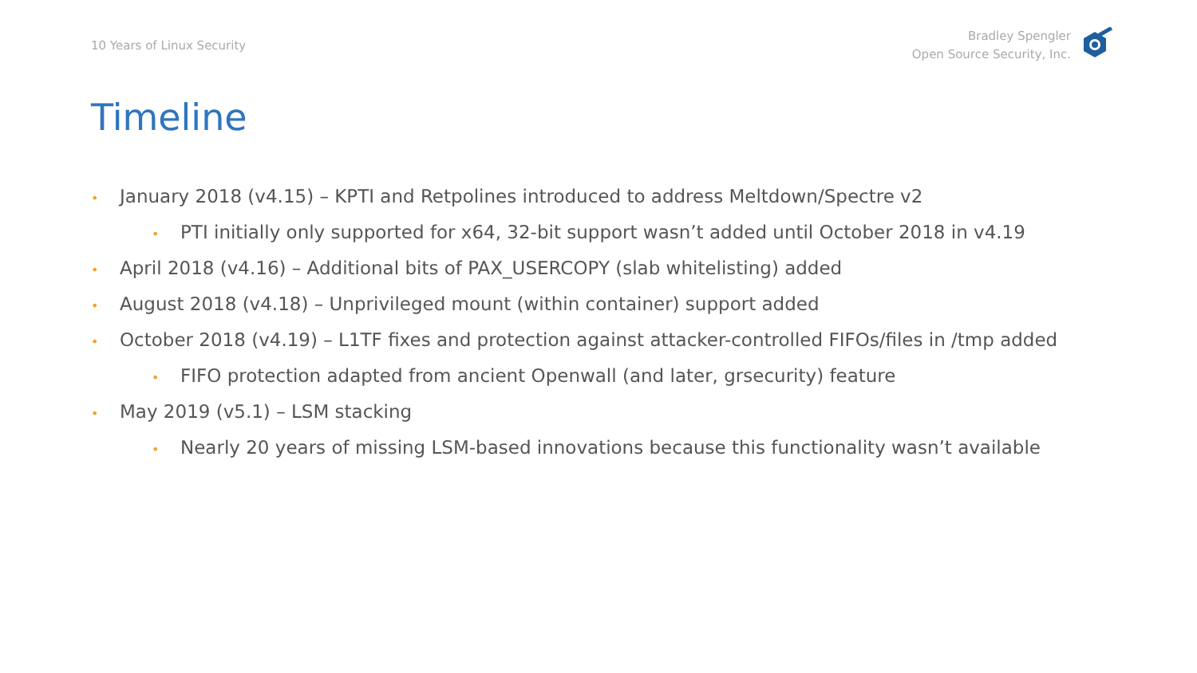10 Years of Linux Security
Bradley Spengler
Open Source Security, Inc.
Timeline
• January 2018 (v4.15) – KPTI and Retpolines introduced to address Meltdown/Spectre v2
• PTI initially only supported for x64, 32-bit support wasn’t added until October 2018 in v4.19
• April 2018 (v4.16) – Additional bits of PAX_USERCOPY (slab whitelisting) added
• August 2018 (v4.18) – Unprivileged mount (within container) support added
• October 2018 (v4.19) – L1TF fixes and protection against attacker-controlled FIFOs/files in /tmp added
• FIFO protection adapted from ancient Openwall (and later, grsecurity) feature
• May 2019 (v5.1) – LSM stacking
• Nearly 20 years of missing LSM-based innovations because this functionality wasn’t available